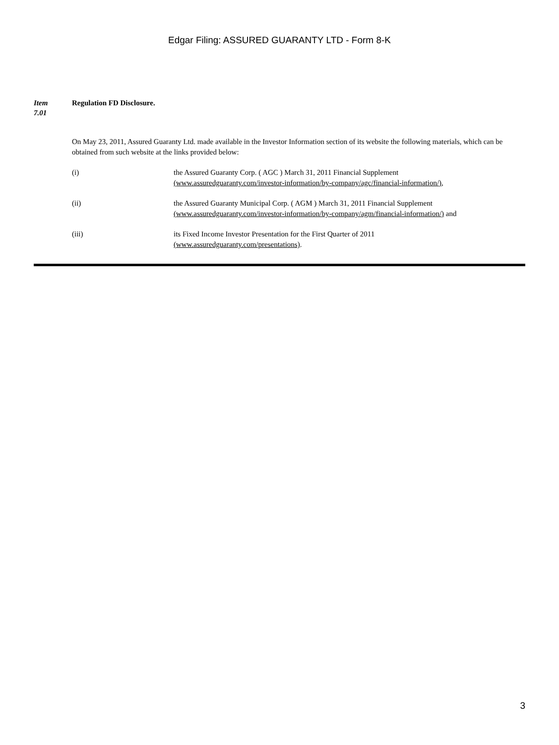Edgar Filing: ASSURED GUARANTY LTD - Form 8-K
Item
7.01
Regulation FD Disclosure.
On May 23, 2011, Assured Guaranty Ltd. made available in the Investor Information section of its website the following materials, which can be obtained from such website at the links provided below:
(i) the Assured Guaranty Corp. ( AGC ) March 31, 2011 Financial Supplement
(www.assuredguaranty.com/investor-information/by-company/agc/financial-information/),
(ii) the Assured Guaranty Municipal Corp. ( AGM ) March 31, 2011 Financial Supplement
(www.assuredguaranty.com/investor-information/by-company/agm/financial-information/) and
(iii) its Fixed Income Investor Presentation for the First Quarter of 2011
(www.assuredguaranty.com/presentations).
3